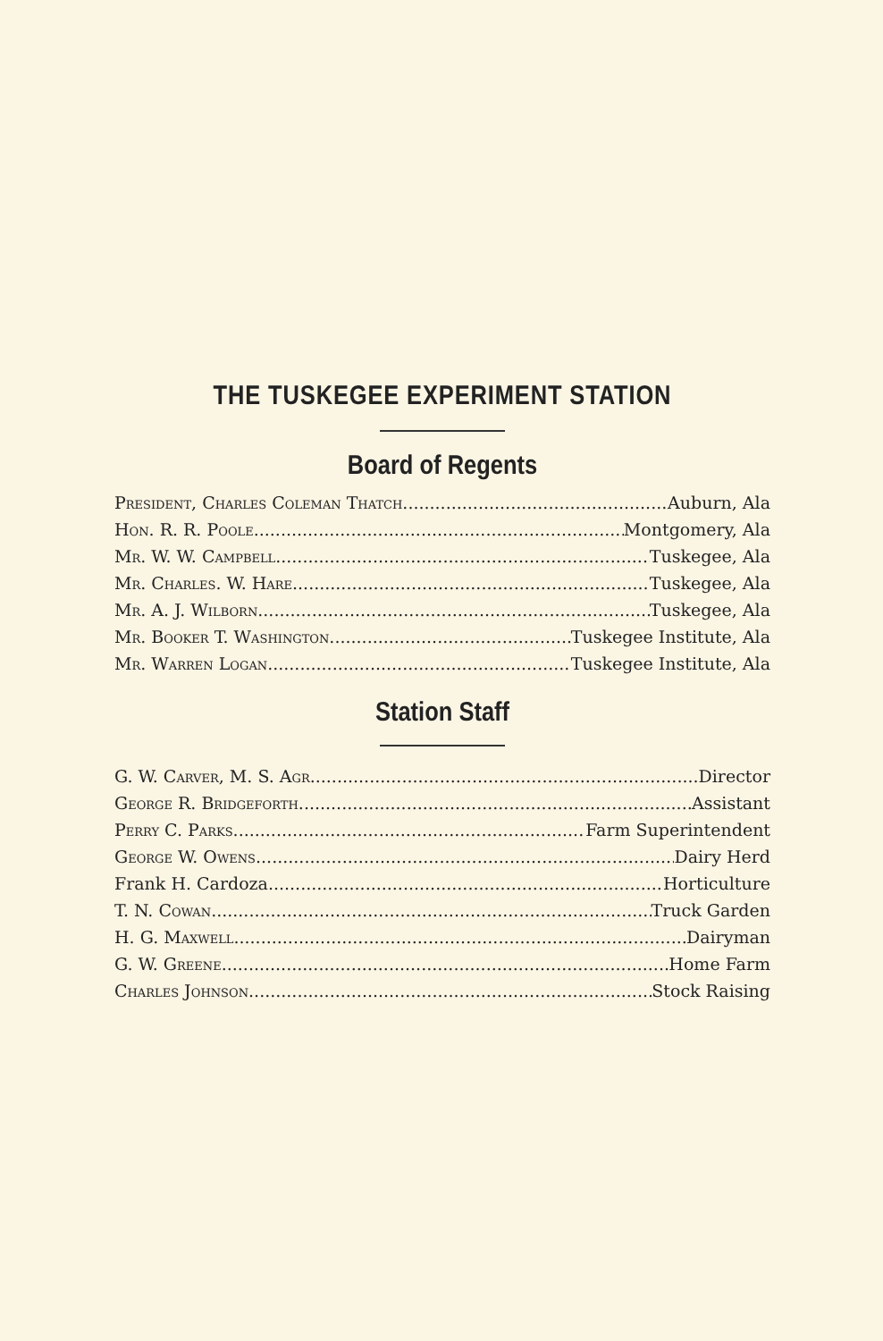THE TUSKEGEE EXPERIMENT STATION
Board of Regents
President, Charles Coleman Thatch Auburn, Ala
Hon. R. R. Poole Montgomery, Ala
Mr. W. W. Campbell Tuskegee, Ala
Mr. Charles. W. Hare Tuskegee, Ala
Mr. A. J. Wilborn Tuskegee, Ala
Mr. Booker T. Washington Tuskegee Institute, Ala
Mr. Warren Logan Tuskegee Institute, Ala
Station Staff
G. W. Carver, M. S. Agr. Director
George R. Bridgeforth Assistant
Perry C. Parks Farm Superintendent
George W. Owens Dairy Herd
Frank H. Cardoza Horticulture
T. N. Cowan Truck Garden
H. G. Maxwell Dairyman
G. W. Greene Home Farm
Charles Johnson Stock Raising